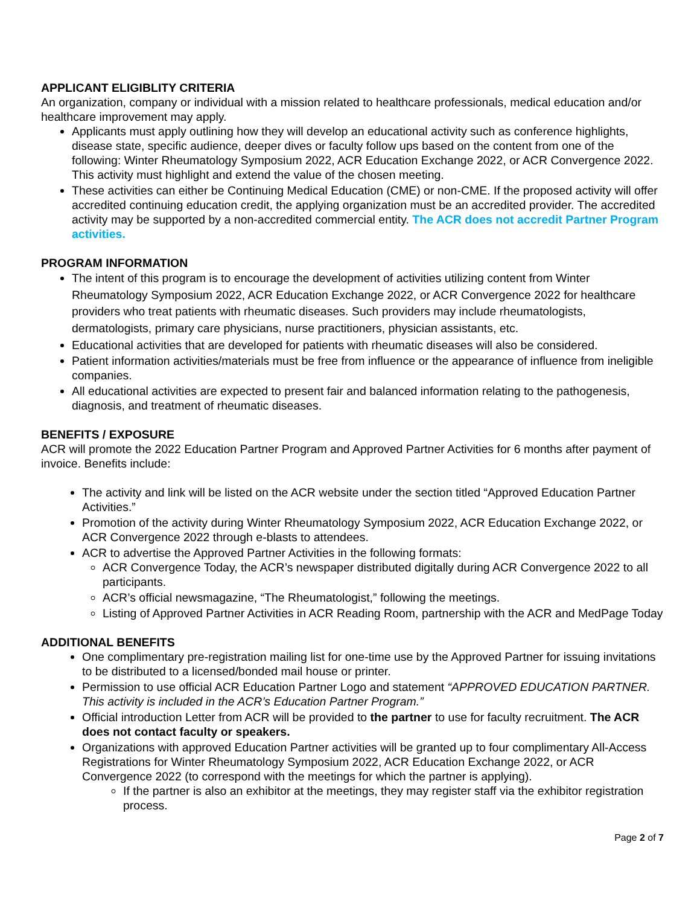APPLICANT ELIGIBLITY CRITERIA
An organization, company or individual with a mission related to healthcare professionals, medical education and/or healthcare improvement may apply.
Applicants must apply outlining how they will develop an educational activity such as conference highlights, disease state, specific audience, deeper dives or faculty follow ups based on the content from one of the following: Winter Rheumatology Symposium 2022, ACR Education Exchange 2022, or ACR Convergence 2022. This activity must highlight and extend the value of the chosen meeting.
These activities can either be Continuing Medical Education (CME) or non-CME. If the proposed activity will offer accredited continuing education credit, the applying organization must be an accredited provider. The accredited activity may be supported by a non-accredited commercial entity. The ACR does not accredit Partner Program activities.
PROGRAM INFORMATION
The intent of this program is to encourage the development of activities utilizing content from Winter Rheumatology Symposium 2022, ACR Education Exchange 2022, or ACR Convergence 2022 for healthcare providers who treat patients with rheumatic diseases. Such providers may include rheumatologists, dermatologists, primary care physicians, nurse practitioners, physician assistants, etc.
Educational activities that are developed for patients with rheumatic diseases will also be considered.
Patient information activities/materials must be free from influence or the appearance of influence from ineligible companies.
All educational activities are expected to present fair and balanced information relating to the pathogenesis, diagnosis, and treatment of rheumatic diseases.
BENEFITS / EXPOSURE
ACR will promote the 2022 Education Partner Program and Approved Partner Activities for 6 months after payment of invoice. Benefits include:
The activity and link will be listed on the ACR website under the section titled “Approved Education Partner Activities.”
Promotion of the activity during Winter Rheumatology Symposium 2022, ACR Education Exchange 2022, or ACR Convergence 2022 through e-blasts to attendees.
ACR to advertise the Approved Partner Activities in the following formats:
ACR Convergence Today, the ACR’s newspaper distributed digitally during ACR Convergence 2022 to all participants.
ACR’s official newsmagazine, “The Rheumatologist,” following the meetings.
Listing of Approved Partner Activities in ACR Reading Room, partnership with the ACR and MedPage Today
ADDITIONAL BENEFITS
One complimentary pre-registration mailing list for one-time use by the Approved Partner for issuing invitations to be distributed to a licensed/bonded mail house or printer.
Permission to use official ACR Education Partner Logo and statement “APPROVED EDUCATION PARTNER. This activity is included in the ACR’s Education Partner Program.”
Official introduction Letter from ACR will be provided to the partner to use for faculty recruitment. The ACR does not contact faculty or speakers.
Organizations with approved Education Partner activities will be granted up to four complimentary All-Access Registrations for Winter Rheumatology Symposium 2022, ACR Education Exchange 2022, or ACR Convergence 2022 (to correspond with the meetings for which the partner is applying).
If the partner is also an exhibitor at the meetings, they may register staff via the exhibitor registration process.
Page 2 of 7